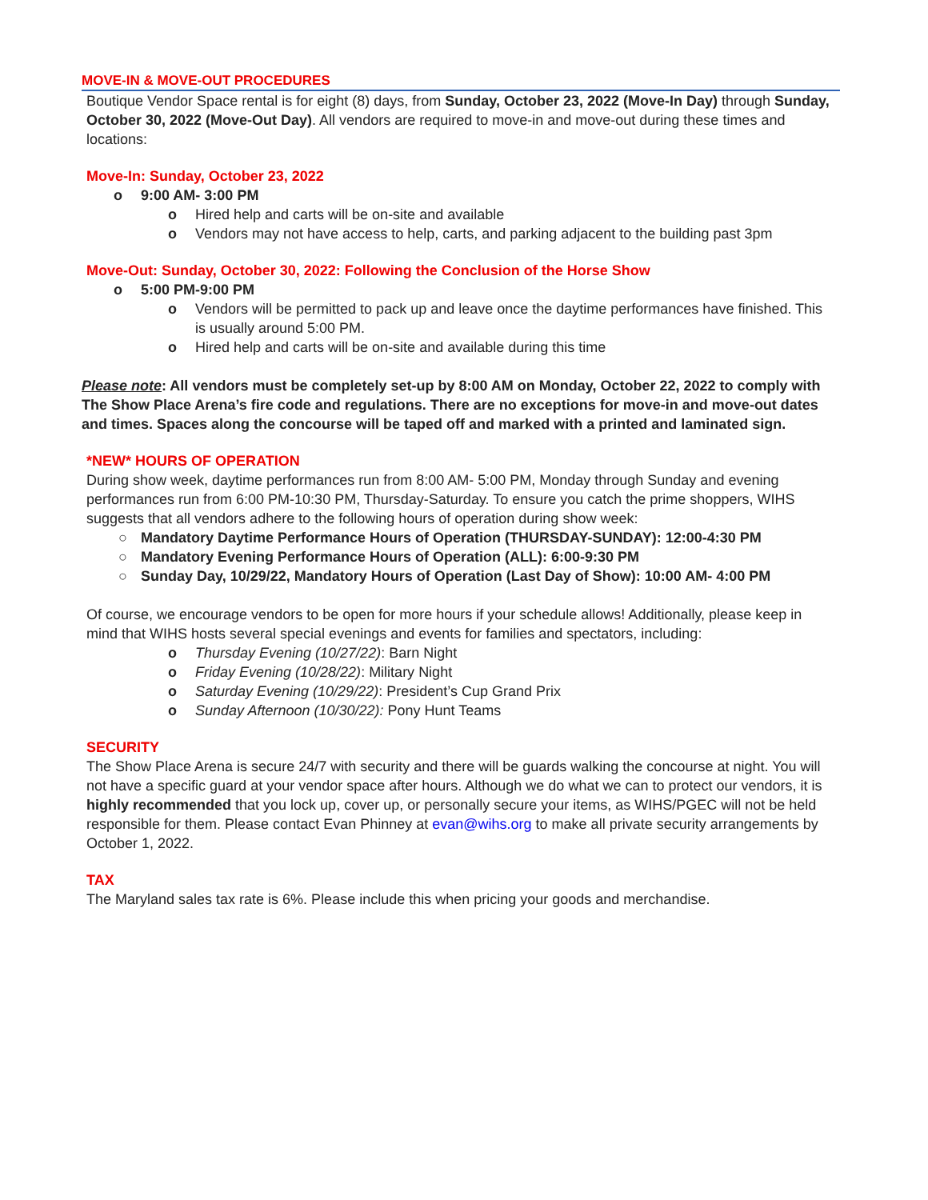MOVE-IN & MOVE-OUT PROCEDURES
Boutique Vendor Space rental is for eight (8) days, from Sunday, October 23, 2022 (Move-In Day) through Sunday, October 30, 2022 (Move-Out Day). All vendors are required to move-in and move-out during these times and locations:
Move-In: Sunday, October 23, 2022
o 9:00 AM- 3:00 PM
o Hired help and carts will be on-site and available
o Vendors may not have access to help, carts, and parking adjacent to the building past 3pm
Move-Out: Sunday, October 30, 2022: Following the Conclusion of the Horse Show
o 5:00 PM-9:00 PM
o Vendors will be permitted to pack up and leave once the daytime performances have finished. This is usually around 5:00 PM.
o Hired help and carts will be on-site and available during this time
Please note: All vendors must be completely set-up by 8:00 AM on Monday, October 22, 2022 to comply with The Show Place Arena’s fire code and regulations. There are no exceptions for move-in and move-out dates and times. Spaces along the concourse will be taped off and marked with a printed and laminated sign.
*NEW* HOURS OF OPERATION
During show week, daytime performances run from 8:00 AM- 5:00 PM, Monday through Sunday and evening performances run from 6:00 PM-10:30 PM, Thursday-Saturday. To ensure you catch the prime shoppers, WIHS suggests that all vendors adhere to the following hours of operation during show week:
○ Mandatory Daytime Performance Hours of Operation (THURSDAY-SUNDAY): 12:00-4:30 PM
○ Mandatory Evening Performance Hours of Operation (ALL): 6:00-9:30 PM
○ Sunday Day, 10/29/22, Mandatory Hours of Operation (Last Day of Show): 10:00 AM- 4:00 PM
Of course, we encourage vendors to be open for more hours if your schedule allows! Additionally, please keep in mind that WIHS hosts several special evenings and events for families and spectators, including:
o Thursday Evening (10/27/22): Barn Night
o Friday Evening (10/28/22): Military Night
o Saturday Evening (10/29/22): President’s Cup Grand Prix
o Sunday Afternoon (10/30/22): Pony Hunt Teams
SECURITY
The Show Place Arena is secure 24/7 with security and there will be guards walking the concourse at night. You will not have a specific guard at your vendor space after hours. Although we do what we can to protect our vendors, it is highly recommended that you lock up, cover up, or personally secure your items, as WIHS/PGEC will not be held responsible for them. Please contact Evan Phinney at evan@wihs.org to make all private security arrangements by October 1, 2022.
TAX
The Maryland sales tax rate is 6%. Please include this when pricing your goods and merchandise.